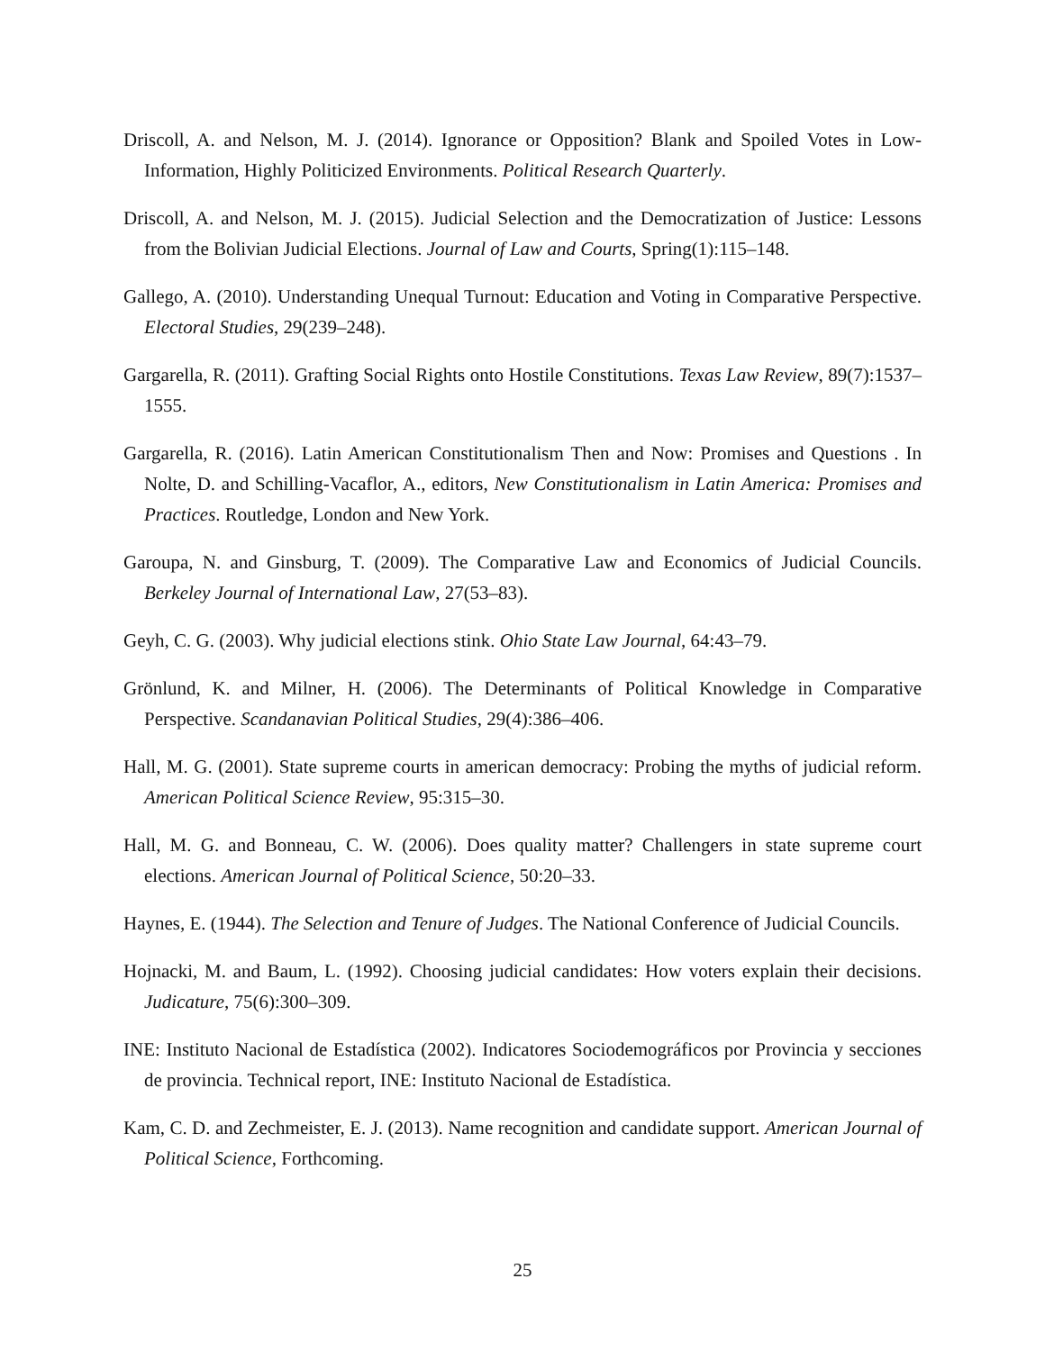Driscoll, A. and Nelson, M. J. (2014). Ignorance or Opposition? Blank and Spoiled Votes in Low-Information, Highly Politicized Environments. Political Research Quarterly.
Driscoll, A. and Nelson, M. J. (2015). Judicial Selection and the Democratization of Justice: Lessons from the Bolivian Judicial Elections. Journal of Law and Courts, Spring(1):115–148.
Gallego, A. (2010). Understanding Unequal Turnout: Education and Voting in Comparative Perspective. Electoral Studies, 29(239–248).
Gargarella, R. (2011). Grafting Social Rights onto Hostile Constitutions. Texas Law Review, 89(7):1537–1555.
Gargarella, R. (2016). Latin American Constitutionalism Then and Now: Promises and Questions . In Nolte, D. and Schilling-Vacaflor, A., editors, New Constitutionalism in Latin America: Promises and Practices. Routledge, London and New York.
Garoupa, N. and Ginsburg, T. (2009). The Comparative Law and Economics of Judicial Councils. Berkeley Journal of International Law, 27(53–83).
Geyh, C. G. (2003). Why judicial elections stink. Ohio State Law Journal, 64:43–79.
Grönlund, K. and Milner, H. (2006). The Determinants of Political Knowledge in Comparative Perspective. Scandanavian Political Studies, 29(4):386–406.
Hall, M. G. (2001). State supreme courts in american democracy: Probing the myths of judicial reform. American Political Science Review, 95:315–30.
Hall, M. G. and Bonneau, C. W. (2006). Does quality matter? Challengers in state supreme court elections. American Journal of Political Science, 50:20–33.
Haynes, E. (1944). The Selection and Tenure of Judges. The National Conference of Judicial Councils.
Hojnacki, M. and Baum, L. (1992). Choosing judicial candidates: How voters explain their decisions. Judicature, 75(6):300–309.
INE: Instituto Nacional de Estadística (2002). Indicatores Sociodemográficos por Provincia y secciones de provincia. Technical report, INE: Instituto Nacional de Estadística.
Kam, C. D. and Zechmeister, E. J. (2013). Name recognition and candidate support. American Journal of Political Science, Forthcoming.
25